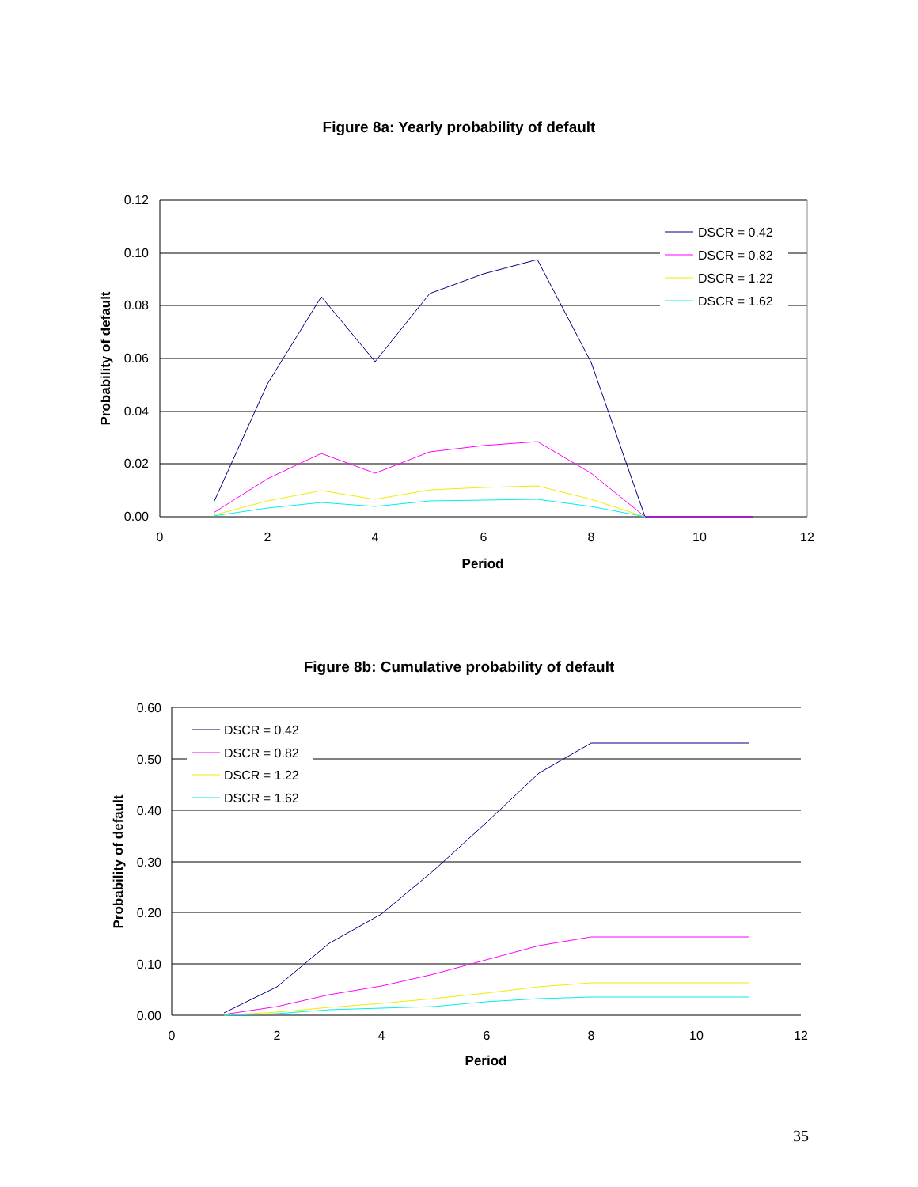Figure 8a: Yearly probability of default
0.12
0.10
0.08
0.06
0.04
0.02
0.00
0
2
4
6
8
10
12
Period
Probability of default
DSCR = 0.42
DSCR = 0.82
DSCR = 1.22
DSCR = 1.62
Figure 8b: Cumulative probability of default
0.60
0.50
0.40
0.30
0.20
0.10
0.00
0
2
4
6
8
10
12
Period
Probability of default
DSCR = 0.42
DSCR = 0.82
DSCR = 1.22
DSCR = 1.62
35